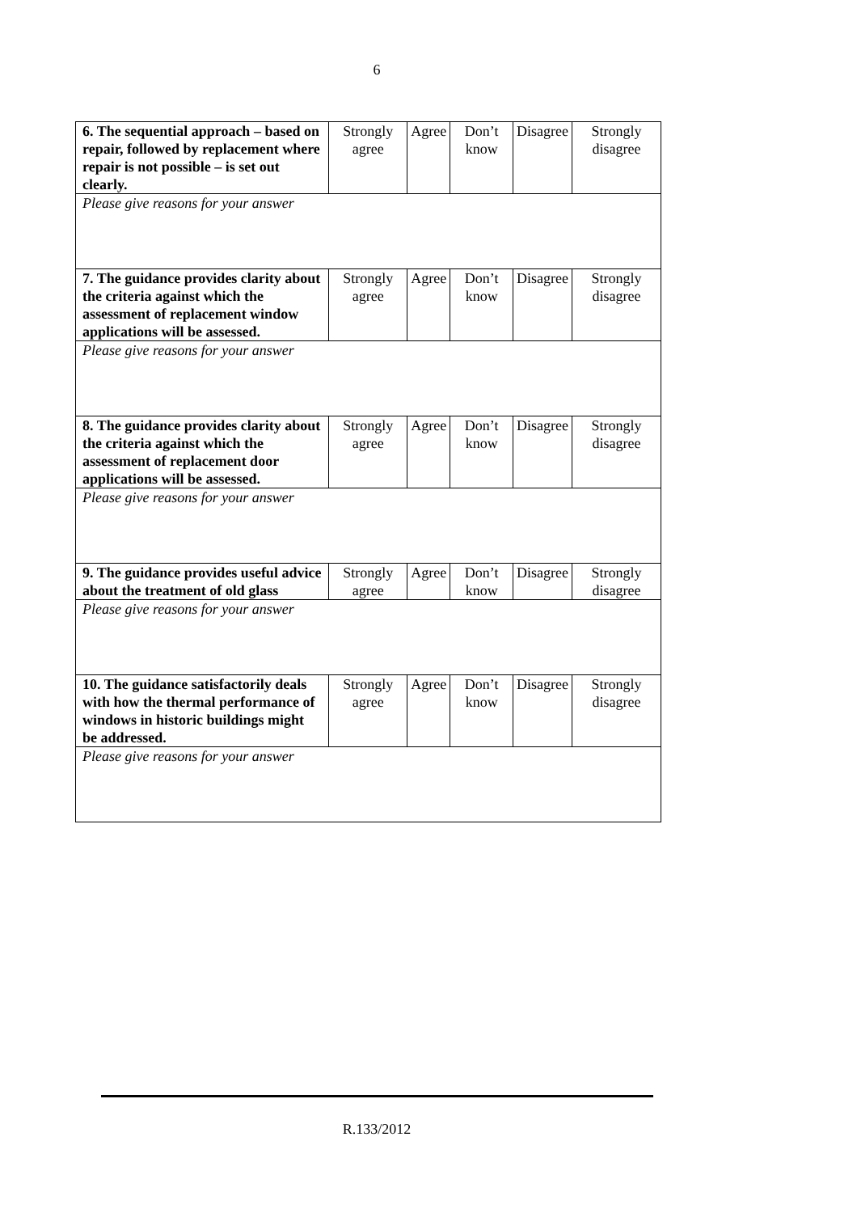6
| 6. The sequential approach – based on repair, followed by replacement where repair is not possible – is set out clearly. | Strongly agree | Agree | Don’t know | Disagree | Strongly disagree |
| Please give reasons for your answer | | | | | |
| 7. The guidance provides clarity about the criteria against which the assessment of replacement window applications will be assessed. | Strongly agree | Agree | Don’t know | Disagree | Strongly disagree |
| Please give reasons for your answer | | | | | |
| 8. The guidance provides clarity about the criteria against which the assessment of replacement door applications will be assessed. | Strongly agree | Agree | Don’t know | Disagree | Strongly disagree |
| Please give reasons for your answer | | | | | |
| 9. The guidance provides useful advice about the treatment of old glass | Strongly agree | Agree | Don’t know | Disagree | Strongly disagree |
| Please give reasons for your answer | | | | | |
| 10. The guidance satisfactorily deals with how the thermal performance of windows in historic buildings might be addressed. | Strongly agree | Agree | Don’t know | Disagree | Strongly disagree |
| Please give reasons for your answer | | | | | |
R.133/2012